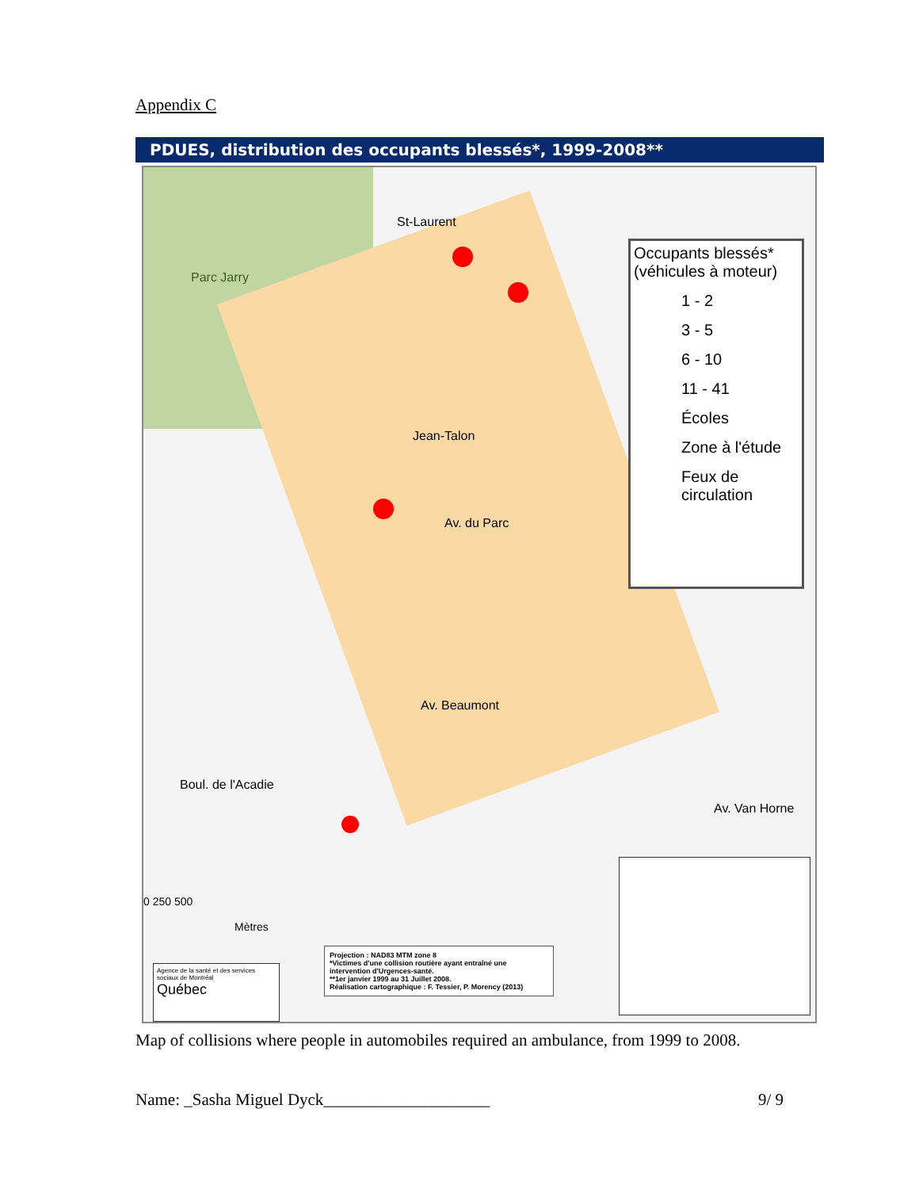Appendix C
PDUES, distribution des occupants blessés*, 1999-2008**
Parc Jarry
St-Laurent
Jean-Talon
Av. du Parc
Av. Beaumont
Boul. de l'Acadie
Av. Van Horne
0 250 500
Mètres
Occupants blessés*
(véhicules à moteur)
1 - 2
3 - 5
6 - 10
11 - 41
Écoles
Zone à l'étude
Feux de
circulation
Agence de la santé et des services sociaux de Montréal
Québec
Projection : NAD83 MTM zone 8
*Victimes d'une collision routière ayant entraîné une intervention d'Urgences-santé.
**1er janvier 1999 au 31 Juillet 2008.
Réalisation cartographique : F. Tessier, P. Morency (2013)
Map of collisions where people in automobiles required an ambulance, from 1999 to 2008.
Name: _Sasha Miguel Dyck____________________ 9/ 9